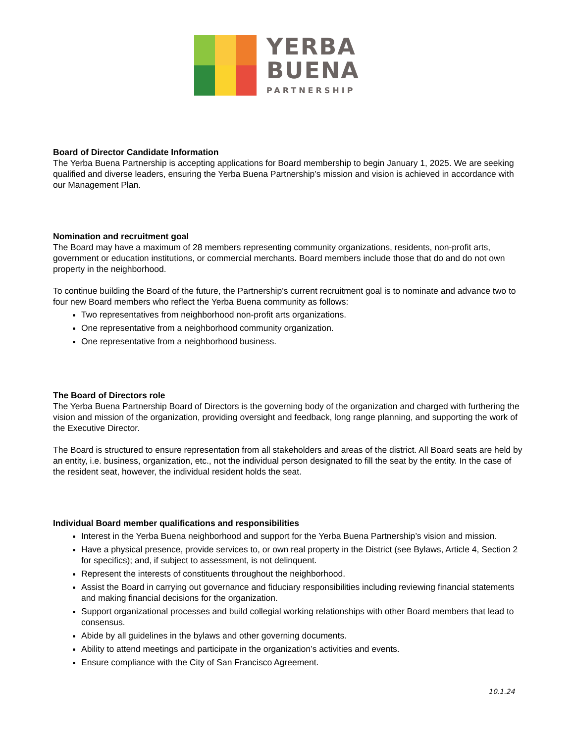YERBA
BUENA
PARTNERSHIP
Board of Director Candidate Information
The Yerba Buena Partnership is accepting applications for Board membership to begin January 1, 2025. We are seeking qualified and diverse leaders, ensuring the Yerba Buena Partnership’s mission and vision is achieved in accordance with our Management Plan.
Nomination and recruitment goal
The Board may have a maximum of 28 members representing community organizations, residents, non-profit arts, government or education institutions, or commercial merchants. Board members include those that do and do not own property in the neighborhood.
To continue building the Board of the future, the Partnership’s current recruitment goal is to nominate and advance two to four new Board members who reflect the Yerba Buena community as follows:
Two representatives from neighborhood non-profit arts organizations.
One representative from a neighborhood community organization.
One representative from a neighborhood business.
The Board of Directors role
The Yerba Buena Partnership Board of Directors is the governing body of the organization and charged with furthering the vision and mission of the organization, providing oversight and feedback, long range planning, and supporting the work of the Executive Director.
The Board is structured to ensure representation from all stakeholders and areas of the district. All Board seats are held by an entity, i.e. business, organization, etc., not the individual person designated to fill the seat by the entity. In the case of the resident seat, however, the individual resident holds the seat.
Individual Board member qualifications and responsibilities
Interest in the Yerba Buena neighborhood and support for the Yerba Buena Partnership’s vision and mission.
Have a physical presence, provide services to, or own real property in the District (see Bylaws, Article 4, Section 2 for specifics); and, if subject to assessment, is not delinquent.
Represent the interests of constituents throughout the neighborhood.
Assist the Board in carrying out governance and fiduciary responsibilities including reviewing financial statements and making financial decisions for the organization.
Support organizational processes and build collegial working relationships with other Board members that lead to consensus.
Abide by all guidelines in the bylaws and other governing documents.
Ability to attend meetings and participate in the organization’s activities and events.
Ensure compliance with the City of San Francisco Agreement.
10.1.24